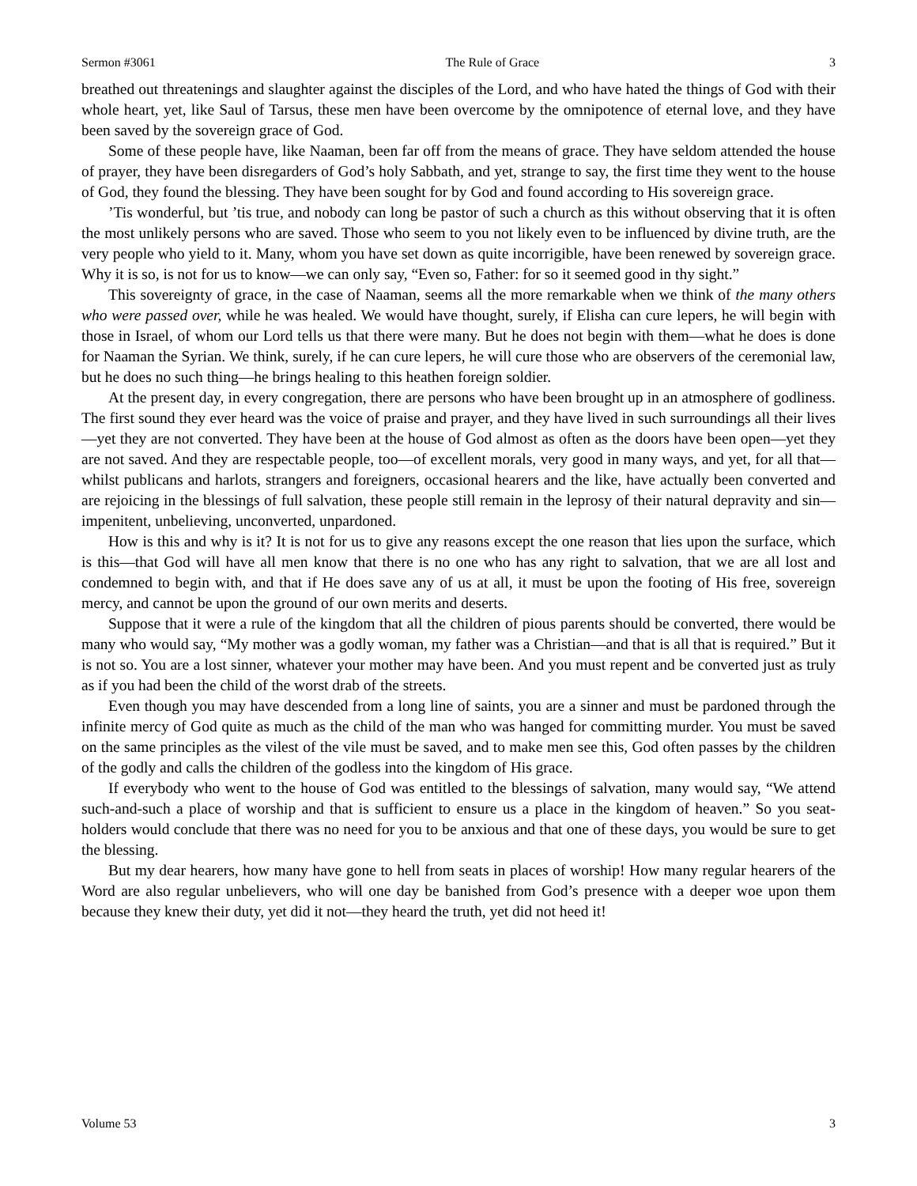Sermon #3061 The Rule of Grace 3
breathed out threatenings and slaughter against the disciples of the Lord, and who have hated the things of God with their whole heart, yet, like Saul of Tarsus, these men have been overcome by the omnipotence of eternal love, and they have been saved by the sovereign grace of God.
Some of these people have, like Naaman, been far off from the means of grace. They have seldom attended the house of prayer, they have been disregarders of God’s holy Sabbath, and yet, strange to say, the first time they went to the house of God, they found the blessing. They have been sought for by God and found according to His sovereign grace.
’Tis wonderful, but ’tis true, and nobody can long be pastor of such a church as this without observing that it is often the most unlikely persons who are saved. Those who seem to you not likely even to be influenced by divine truth, are the very people who yield to it. Many, whom you have set down as quite incorrigible, have been renewed by sovereign grace. Why it is so, is not for us to know—we can only say, “Even so, Father: for so it seemed good in thy sight.”
This sovereignty of grace, in the case of Naaman, seems all the more remarkable when we think of the many others who were passed over, while he was healed. We would have thought, surely, if Elisha can cure lepers, he will begin with those in Israel, of whom our Lord tells us that there were many. But he does not begin with them—what he does is done for Naaman the Syrian. We think, surely, if he can cure lepers, he will cure those who are observers of the ceremonial law, but he does no such thing—he brings healing to this heathen foreign soldier.
At the present day, in every congregation, there are persons who have been brought up in an atmosphere of godliness. The first sound they ever heard was the voice of praise and prayer, and they have lived in such surroundings all their lives—yet they are not converted. They have been at the house of God almost as often as the doors have been open—yet they are not saved. And they are respectable people, too—of excellent morals, very good in many ways, and yet, for all that—whilst publicans and harlots, strangers and foreigners, occasional hearers and the like, have actually been converted and are rejoicing in the blessings of full salvation, these people still remain in the leprosy of their natural depravity and sin—impenitent, unbelieving, unconverted, unpardoned.
How is this and why is it? It is not for us to give any reasons except the one reason that lies upon the surface, which is this—that God will have all men know that there is no one who has any right to salvation, that we are all lost and condemned to begin with, and that if He does save any of us at all, it must be upon the footing of His free, sovereign mercy, and cannot be upon the ground of our own merits and deserts.
Suppose that it were a rule of the kingdom that all the children of pious parents should be converted, there would be many who would say, “My mother was a godly woman, my father was a Christian—and that is all that is required.” But it is not so. You are a lost sinner, whatever your mother may have been. And you must repent and be converted just as truly as if you had been the child of the worst drab of the streets.
Even though you may have descended from a long line of saints, you are a sinner and must be pardoned through the infinite mercy of God quite as much as the child of the man who was hanged for committing murder. You must be saved on the same principles as the vilest of the vile must be saved, and to make men see this, God often passes by the children of the godly and calls the children of the godless into the kingdom of His grace.
If everybody who went to the house of God was entitled to the blessings of salvation, many would say, “We attend such-and-such a place of worship and that is sufficient to ensure us a place in the kingdom of heaven.” So you seat-holders would conclude that there was no need for you to be anxious and that one of these days, you would be sure to get the blessing.
But my dear hearers, how many have gone to hell from seats in places of worship! How many regular hearers of the Word are also regular unbelievers, who will one day be banished from God’s presence with a deeper woe upon them because they knew their duty, yet did it not—they heard the truth, yet did not heed it!
Volume 53 3